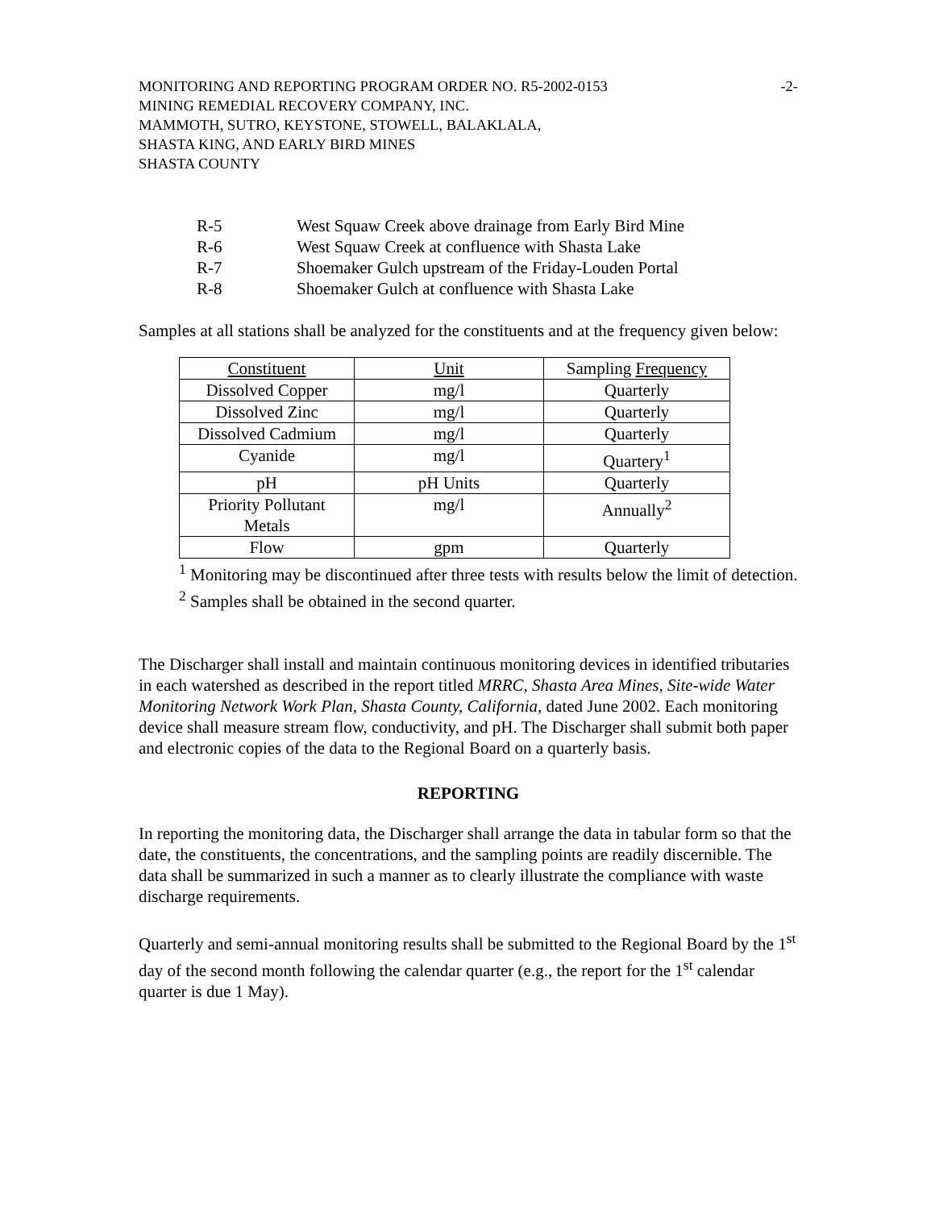MONITORING AND REPORTING PROGRAM ORDER NO. R5-2002-0153
MINING REMEDIAL RECOVERY COMPANY, INC.
MAMMOTH, SUTRO, KEYSTONE, STOWELL, BALAKLALA,
SHASTA KING, AND EARLY BIRD MINES
SHASTA COUNTY
-2-
R-5 West Squaw Creek above drainage from Early Bird Mine
R-6 West Squaw Creek at confluence with Shasta Lake
R-7 Shoemaker Gulch upstream of the Friday-Louden Portal
R-8 Shoemaker Gulch at confluence with Shasta Lake
Samples at all stations shall be analyzed for the constituents and at the frequency given below:
| Constituent | Unit | Sampling Frequency |
| Dissolved Copper | mg/l | Quarterly |
| Dissolved Zinc | mg/l | Quarterly |
| Dissolved Cadmium | mg/l | Quarterly |
| Cyanide | mg/l | Quartery<sup>1</sup> |
| pH | pH Units | Quarterly |
| Priority Pollutant Metals | mg/l | Annually<sup>2</sup> |
| Flow | gpm | Quarterly |
<sup>1</sup> Monitoring may be discontinued after three tests with results below the limit of detection.
<sup>2</sup> Samples shall be obtained in the second quarter.
The Discharger shall install and maintain continuous monitoring devices in identified tributaries in each watershed as described in the report titled MRRC, Shasta Area Mines, Site-wide Water Monitoring Network Work Plan, Shasta County, California, dated June 2002. Each monitoring device shall measure stream flow, conductivity, and pH. The Discharger shall submit both paper and electronic copies of the data to the Regional Board on a quarterly basis.
REPORTING
In reporting the monitoring data, the Discharger shall arrange the data in tabular form so that the date, the constituents, the concentrations, and the sampling points are readily discernible. The data shall be summarized in such a manner as to clearly illustrate the compliance with waste discharge requirements.
Quarterly and semi-annual monitoring results shall be submitted to the Regional Board by the 1<sup>st</sup> day of the second month following the calendar quarter (e.g., the report for the 1<sup>st</sup> calendar quarter is due 1 May).